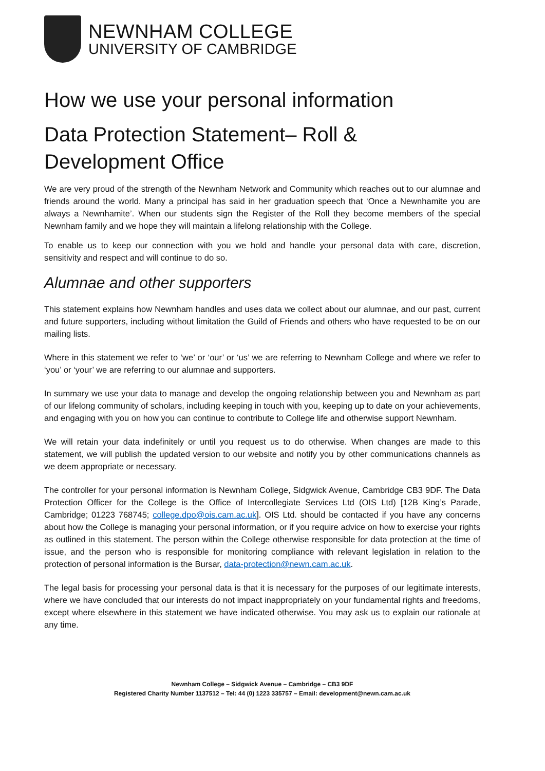NEWNHAM COLLEGE
UNIVERSITY OF CAMBRIDGE
How we use your personal information
Data Protection Statement– Roll & Development Office
We are very proud of the strength of the Newnham Network and Community which reaches out to our alumnae and friends around the world. Many a principal has said in her graduation speech that ‘Once a Newnhamite you are always a Newnhamite’. When our students sign the Register of the Roll they become members of the special Newnham family and we hope they will maintain a lifelong relationship with the College.
To enable us to keep our connection with you we hold and handle your personal data with care, discretion, sensitivity and respect and will continue to do so.
Alumnae and other supporters
This statement explains how Newnham handles and uses data we collect about our alumnae, and our past, current and future supporters, including without limitation the Guild of Friends and others who have requested to be on our mailing lists.
Where in this statement we refer to ‘we’ or ‘our’ or ‘us’ we are referring to Newnham College and where we refer to ‘you’ or ‘your’ we are referring to our alumnae and supporters.
In summary we use your data to manage and develop the ongoing relationship between you and Newnham as part of our lifelong community of scholars, including keeping in touch with you, keeping up to date on your achievements, and engaging with you on how you can continue to contribute to College life and otherwise support Newnham.
We will retain your data indefinitely or until you request us to do otherwise. When changes are made to this statement, we will publish the updated version to our website and notify you by other communications channels as we deem appropriate or necessary.
The controller for your personal information is Newnham College, Sidgwick Avenue, Cambridge CB3 9DF. The Data Protection Officer for the College is the Office of Intercollegiate Services Ltd (OIS Ltd) [12B King’s Parade, Cambridge; 01223 768745; college.dpo@ois.cam.ac.uk]. OIS Ltd. should be contacted if you have any concerns about how the College is managing your personal information, or if you require advice on how to exercise your rights as outlined in this statement. The person within the College otherwise responsible for data protection at the time of issue, and the person who is responsible for monitoring compliance with relevant legislation in relation to the protection of personal information is the Bursar, data-protection@newn.cam.ac.uk.
The legal basis for processing your personal data is that it is necessary for the purposes of our legitimate interests, where we have concluded that our interests do not impact inappropriately on your fundamental rights and freedoms, except where elsewhere in this statement we have indicated otherwise. You may ask us to explain our rationale at any time.
Newnham College – Sidgwick Avenue – Cambridge – CB3 9DF
Registered Charity Number 1137512 – Tel: 44 (0) 1223 335757 – Email: development@newn.cam.ac.uk